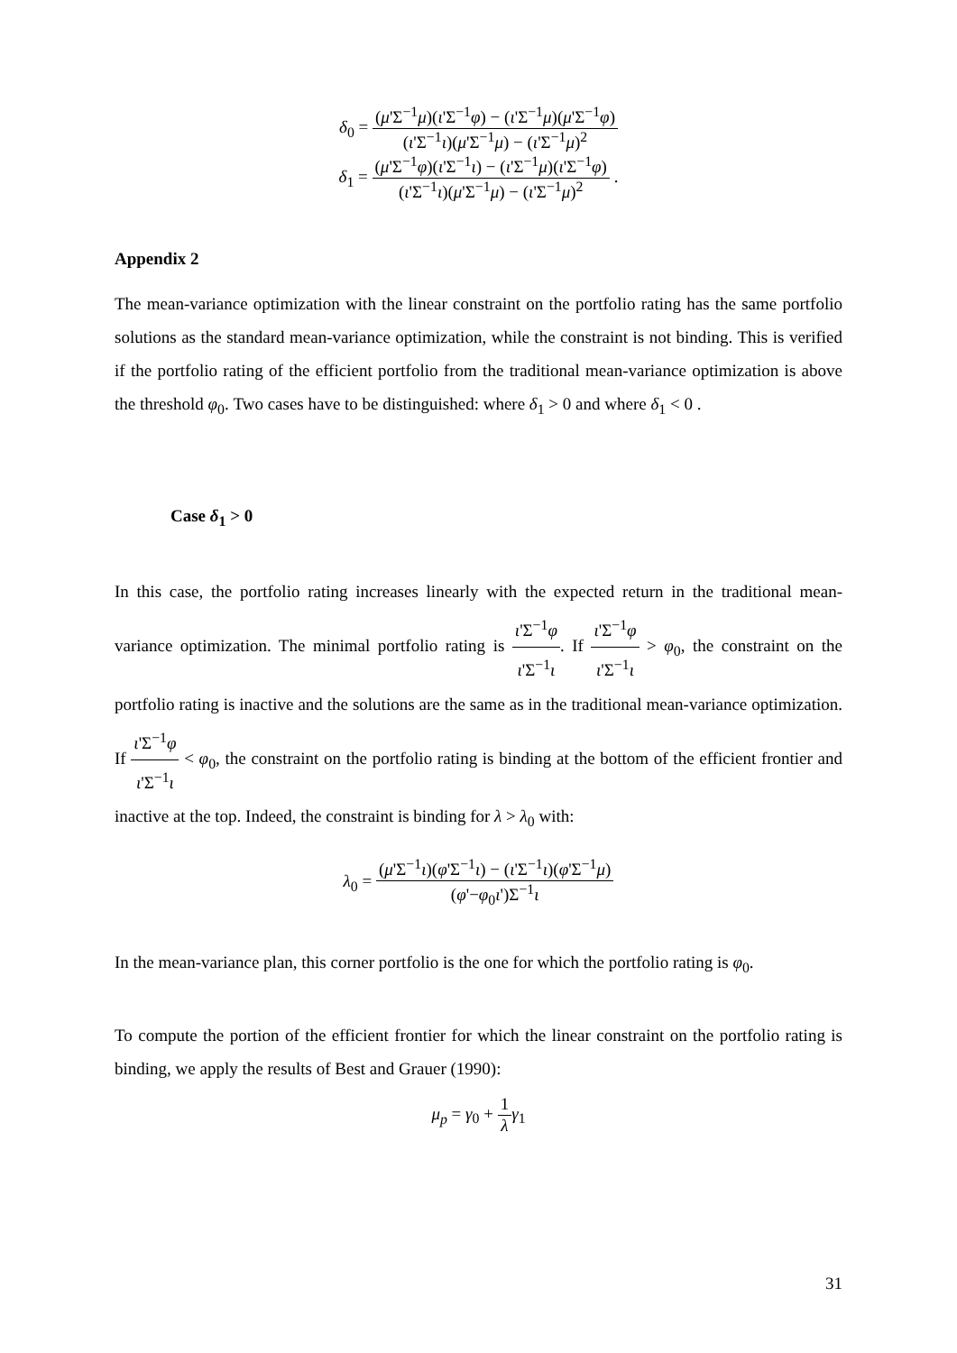δ<sub>0</sub> = (μ'Σ<sup>−1</sup>μ)(ι'Σ<sup>−1</sup>φ) − (ι'Σ<sup>−1</sup>μ)(μ'Σ<sup>−1</sup>φ) (ι'Σ<sup>−1</sup>ι)(μ'Σ<sup>−1</sup>μ) − (ι'Σ<sup>−1</sup>μ)<sup>2</sup>
δ<sub>1</sub> = (μ'Σ<sup>−1</sup>φ)(ι'Σ<sup>−1</sup>ι) − (ι'Σ<sup>−1</sup>μ)(ι'Σ<sup>−1</sup>φ) (ι'Σ<sup>−1</sup>ι)(μ'Σ<sup>−1</sup>μ) − (ι'Σ<sup>−1</sup>μ)<sup>2</sup> .
Appendix 2
The mean-variance optimization with the linear constraint on the portfolio rating has the same portfolio solutions as the standard mean-variance optimization, while the constraint is not binding. This is verified if the portfolio rating of the efficient portfolio from the traditional mean-variance optimization is above the threshold φ<sub>0</sub>. Two cases have to be distinguished: where δ<sub>1</sub> > 0 and where δ<sub>1</sub> < 0 .
Case δ<sub>1</sub> > 0
In this case, the portfolio rating increases linearly with the expected return in the traditional mean-variance optimization. The minimal portfolio rating is ι'Σ<sup>−1</sup>φ ι'Σ<sup>−1</sup>ι. If ι'Σ<sup>−1</sup>φ ι'Σ<sup>−1</sup>ι > φ<sub>0</sub>, the constraint on the portfolio rating is inactive and the solutions are the same as in the traditional mean-variance optimization. If ι'Σ<sup>−1</sup>φ ι'Σ<sup>−1</sup>ι < φ<sub>0</sub>, the constraint on the portfolio rating is binding at the bottom of the efficient frontier and inactive at the top. Indeed, the constraint is binding for λ > λ<sub>0</sub> with:
λ<sub>0</sub> = (μ'Σ<sup>−1</sup>ι)(φ'Σ<sup>−1</sup>ι) − (ι'Σ<sup>−1</sup>ι)(φ'Σ<sup>−1</sup>μ) (φ'−φ<sub>0</sub>ι')Σ<sup>−1</sup>ι
In the mean-variance plan, this corner portfolio is the one for which the portfolio rating is φ<sub>0</sub>.
To compute the portion of the efficient frontier for which the linear constraint on the portfolio rating is binding, we apply the results of Best and Grauer (1990):
μ<sub>p</sub> = γ<sub>0</sub> + 1 λ γ<sub>1</sub>
31